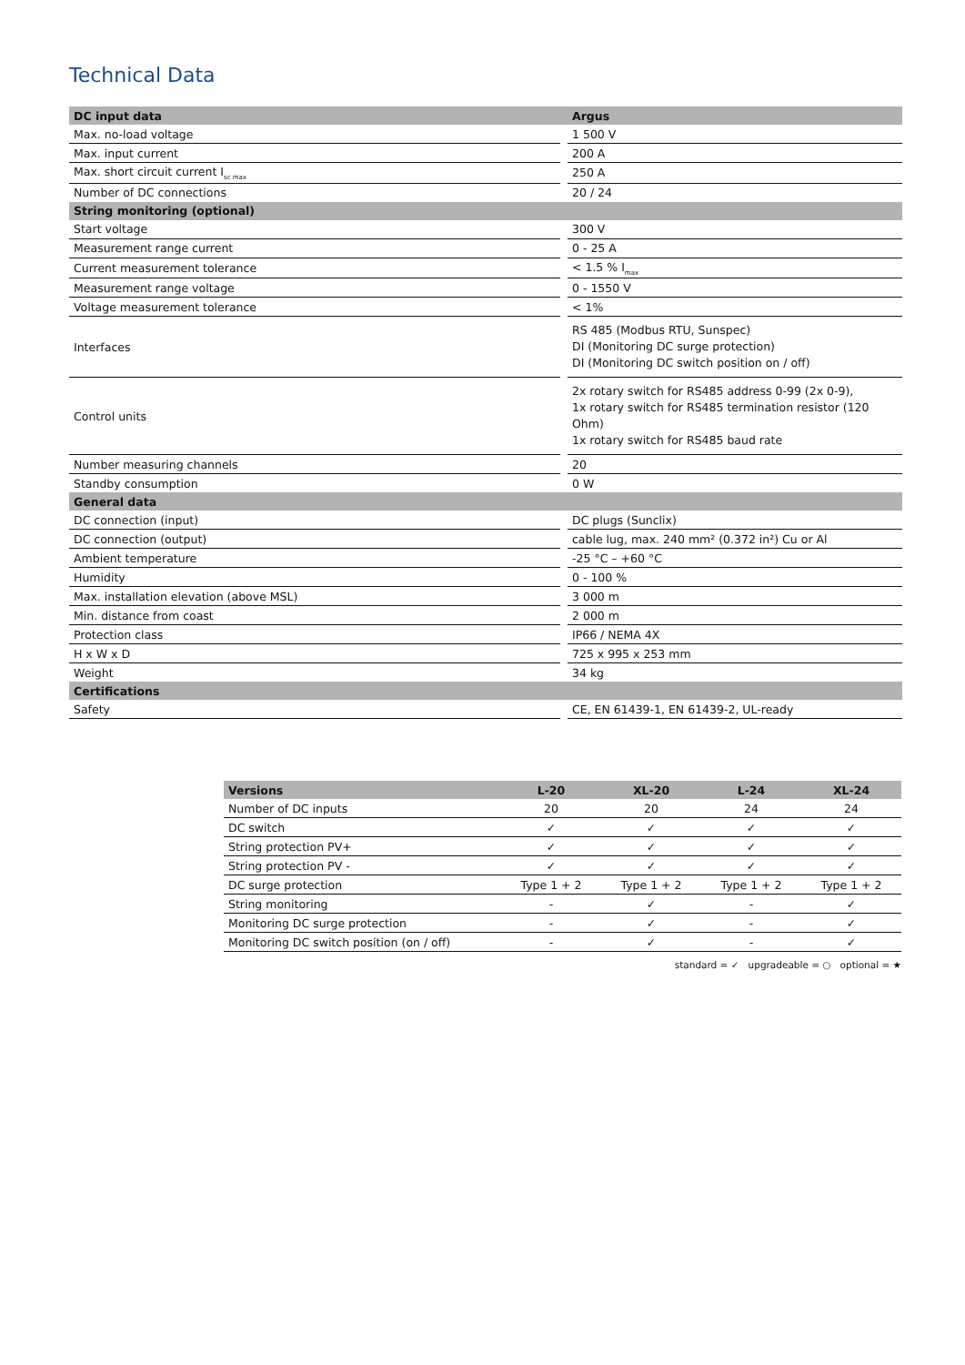Technical Data
| DC input data | | Argus |
| --- | --- | --- |
| Max. no-load voltage | | 1 500 V |
| Max. input current | | 200 A |
| Max. short circuit current I<sub>sc max</sub> | | 250 A |
| Number of DC connections | | 20 / 24 |
| String monitoring (optional) | | |
| Start voltage | | 300 V |
| Measurement range current | | 0 - 25 A |
| Current measurement tolerance | | < 1.5 % I<sub>max</sub> |
| Measurement range voltage | | 0 - 1550 V |
| Voltage measurement tolerance | | < 1% |
| Interfaces | | RS 485 (Modbus RTU, Sunspec) DI (Monitoring DC surge protection) DI (Monitoring DC switch position on / off) |
| Control units | | 2x rotary switch for RS485 address 0-99 (2x 0-9), 1x rotary switch for RS485 termination resistor (120 Ohm) 1x rotary switch for RS485 baud rate |
| Number measuring channels | | 20 |
| Standby consumption | | 0 W |
| General data | | |
| DC connection (input) | | DC plugs (Sunclix) |
| DC connection (output) | | cable lug, max. 240 mm² (0.372 in²) Cu or Al |
| Ambient temperature | | -25 °C – +60 °C |
| Humidity | | 0 - 100 % |
| Max. installation elevation (above MSL) | | 3 000 m |
| Min. distance from coast | | 2 000 m |
| Protection class | | IP66 / NEMA 4X |
| H x W x D | | 725 x 995 x 253 mm |
| Weight | | 34 kg |
| Certifications | | |
| Safety | | CE, EN 61439-1, EN 61439-2, UL-ready |
| Versions | L-20 | XL-20 | L-24 | XL-24 |
| --- | --- | --- | --- | --- |
| Number of DC inputs | 20 | 20 | 24 | 24 |
| DC switch | ✓ | ✓ | ✓ | ✓ |
| String protection PV+ | ✓ | ✓ | ✓ | ✓ |
| String protection PV - | ✓ | ✓ | ✓ | ✓ |
| DC surge protection | Type 1 + 2 | Type 1 + 2 | Type 1 + 2 | Type 1 + 2 |
| String monitoring | - | ✓ | - | ✓ |
| Monitoring DC surge protection | - | ✓ | - | ✓ |
| Monitoring DC switch position (on / off) | - | ✓ | - | ✓ |
standard = ✓ upgradeable = ○ optional = ★